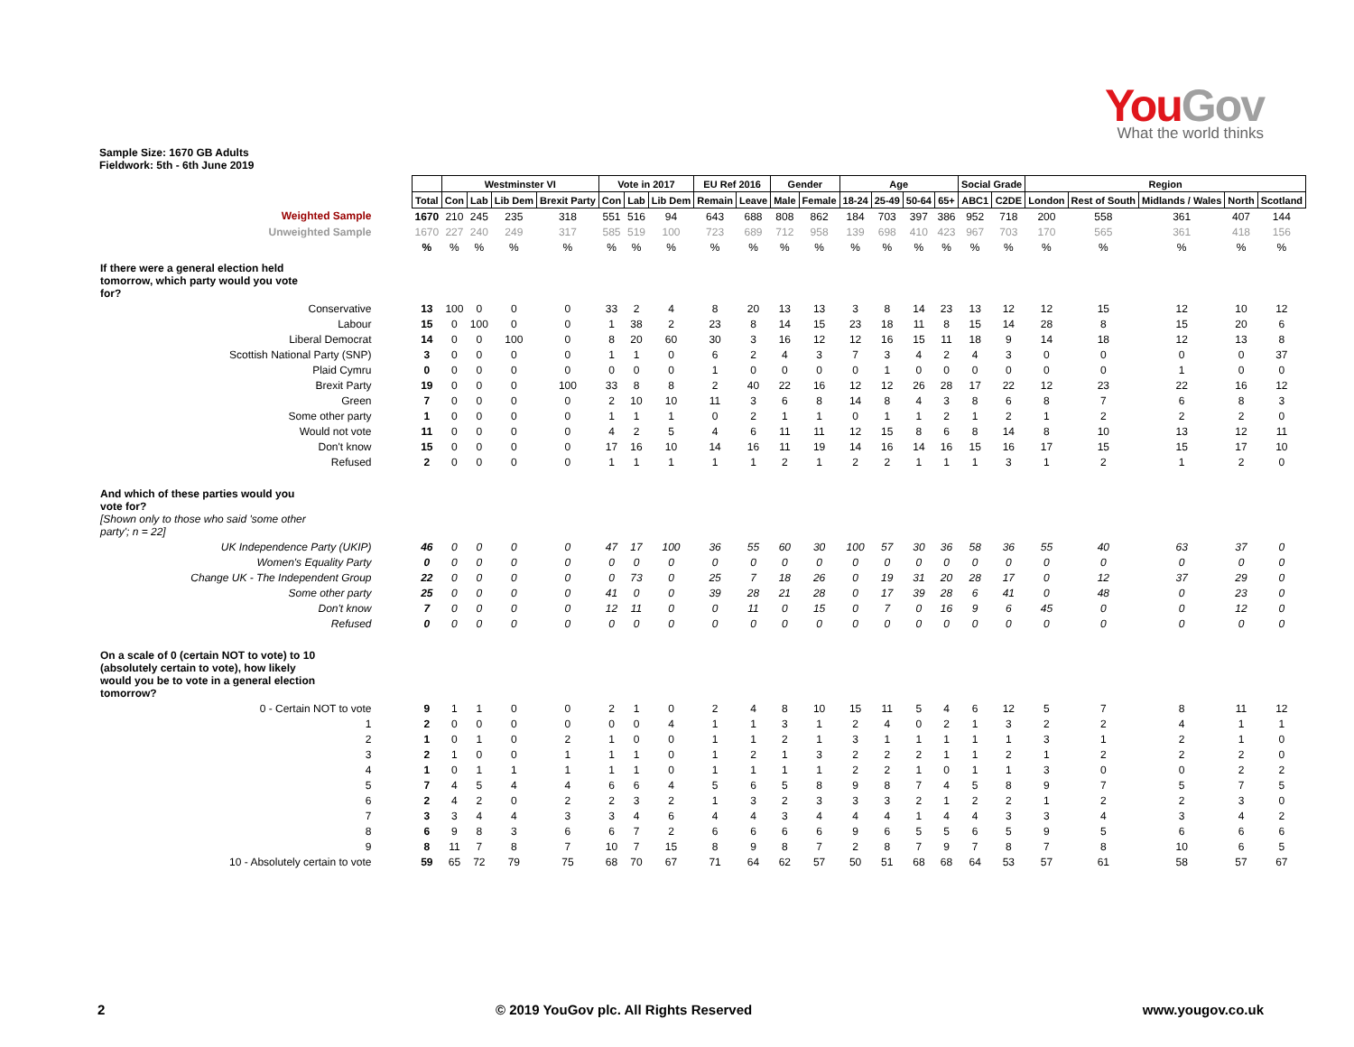YouGov
What the world thinks
Sample Size: 1670 GB Adults
Fieldwork: 5th - 6th June 2019
| | | Westminster VI | | | | Vote in 2017 | | | EU Ref 2016 | | Gender | | Age | | | | Social Grade | | Region | | | | |
| | Total | Con | Lab | Lib Dem | Brexit Party | Con | Lab | Lib Dem | Remain | Leave | Male | Female | 18-24 | 25-49 | 50-64 | 65+ | ABC1 | C2DE | London | Rest of South | Midlands / Wales | North | Scotland |
| Weighted Sample | 1670 | 210 | 245 | 235 | 318 | 551 | 516 | 94 | 643 | 688 | 808 | 862 | 184 | 703 | 397 | 386 | 952 | 718 | 200 | 558 | 361 | 407 | 144 |
| Unweighted Sample | 1670 | 227 | 240 | 249 | 317 | 585 | 519 | 100 | 723 | 689 | 712 | 958 | 139 | 698 | 410 | 423 | 967 | 703 | 170 | 565 | 361 | 418 | 156 |
| | % | % | % | % | % | % | % | % | % | % | % | % | % | % | % | % | % | % | % | % | % | % | % |
| If there were a general election held tomorrow, which party would you vote for? | | | | | | | | | | | | | | | | | | | | | | | |
| Conservative | 13 | 100 | 0 | 0 | 0 | 33 | 2 | 4 | 8 | 20 | 13 | 13 | 3 | 8 | 14 | 23 | 13 | 12 | 12 | 15 | 12 | 10 | 12 |
| Labour | 15 | 0 | 100 | 0 | 0 | 1 | 38 | 2 | 23 | 8 | 14 | 15 | 23 | 18 | 11 | 8 | 15 | 14 | 28 | 8 | 15 | 20 | 6 |
| Liberal Democrat | 14 | 0 | 0 | 100 | 0 | 8 | 20 | 60 | 30 | 3 | 16 | 12 | 12 | 16 | 15 | 11 | 18 | 9 | 14 | 18 | 12 | 13 | 8 |
| Scottish National Party (SNP) | 3 | 0 | 0 | 0 | 0 | 1 | 1 | 0 | 6 | 2 | 4 | 3 | 7 | 3 | 4 | 2 | 4 | 3 | 0 | 0 | 0 | 0 | 37 |
| Plaid Cymru | 0 | 0 | 0 | 0 | 0 | 0 | 0 | 0 | 1 | 0 | 0 | 0 | 0 | 1 | 0 | 0 | 0 | 0 | 0 | 0 | 1 | 0 | 0 |
| Brexit Party | 19 | 0 | 0 | 0 | 100 | 33 | 8 | 8 | 2 | 40 | 22 | 16 | 12 | 12 | 26 | 28 | 17 | 22 | 12 | 23 | 22 | 16 | 12 |
| Green | 7 | 0 | 0 | 0 | 0 | 2 | 10 | 10 | 11 | 3 | 6 | 8 | 14 | 8 | 4 | 3 | 8 | 6 | 8 | 7 | 6 | 8 | 3 |
| Some other party | 1 | 0 | 0 | 0 | 0 | 1 | 1 | 1 | 0 | 2 | 1 | 1 | 0 | 1 | 1 | 2 | 1 | 2 | 1 | 2 | 2 | 2 | 0 |
| Would not vote | 11 | 0 | 0 | 0 | 0 | 4 | 2 | 5 | 4 | 6 | 11 | 11 | 12 | 15 | 8 | 6 | 8 | 14 | 8 | 10 | 13 | 12 | 11 |
| Don't know | 15 | 0 | 0 | 0 | 0 | 17 | 16 | 10 | 14 | 16 | 11 | 19 | 14 | 16 | 14 | 16 | 15 | 16 | 17 | 15 | 15 | 17 | 10 |
| Refused | 2 | 0 | 0 | 0 | 0 | 1 | 1 | 1 | 1 | 1 | 2 | 1 | 2 | 2 | 1 | 1 | 1 | 3 | 1 | 2 | 1 | 2 | 0 |
| And which of these parties would you vote for? [Shown only to those who said 'some other party'; n = 22] | | | | | | | | | | | | | | | | | | | | | | | |
| UK Independence Party (UKIP) | 46 | 0 | 0 | 0 | 0 | 47 | 17 | 100 | 36 | 55 | 60 | 30 | 100 | 57 | 30 | 36 | 58 | 36 | 55 | 40 | 63 | 37 | 0 |
| Women's Equality Party | 0 | 0 | 0 | 0 | 0 | 0 | 0 | 0 | 0 | 0 | 0 | 0 | 0 | 0 | 0 | 0 | 0 | 0 | 0 | 0 | 0 | 0 | 0 |
| Change UK - The Independent Group | 22 | 0 | 0 | 0 | 0 | 0 | 73 | 0 | 25 | 7 | 18 | 26 | 0 | 19 | 31 | 20 | 28 | 17 | 0 | 12 | 37 | 29 | 0 |
| Some other party | 25 | 0 | 0 | 0 | 0 | 41 | 0 | 0 | 39 | 28 | 21 | 28 | 0 | 17 | 39 | 28 | 6 | 41 | 0 | 48 | 0 | 23 | 0 |
| Don't know | 7 | 0 | 0 | 0 | 0 | 12 | 11 | 0 | 0 | 11 | 0 | 15 | 0 | 7 | 0 | 16 | 9 | 6 | 45 | 0 | 0 | 12 | 0 |
| Refused | 0 | 0 | 0 | 0 | 0 | 0 | 0 | 0 | 0 | 0 | 0 | 0 | 0 | 0 | 0 | 0 | 0 | 0 | 0 | 0 | 0 | 0 | 0 |
| On a scale of 0 (certain NOT to vote) to 10 (absolutely certain to vote), how likely would you be to vote in a general election tomorrow? | | | | | | | | | | | | | | | | | | | | | | | |
| 0 - Certain NOT to vote | 9 | 1 | 1 | 0 | 0 | 2 | 1 | 0 | 2 | 4 | 8 | 10 | 15 | 11 | 5 | 4 | 6 | 12 | 5 | 7 | 8 | 11 | 12 |
| 1 | 2 | 0 | 0 | 0 | 0 | 0 | 0 | 4 | 1 | 1 | 3 | 1 | 2 | 4 | 0 | 2 | 1 | 3 | 2 | 2 | 4 | 1 | 1 |
| 2 | 1 | 0 | 1 | 0 | 2 | 1 | 0 | 0 | 1 | 1 | 2 | 1 | 3 | 1 | 1 | 1 | 1 | 1 | 3 | 1 | 2 | 1 | 0 |
| 3 | 2 | 1 | 0 | 0 | 1 | 1 | 1 | 0 | 1 | 2 | 1 | 3 | 2 | 2 | 2 | 1 | 1 | 2 | 1 | 2 | 2 | 2 | 0 |
| 4 | 1 | 0 | 1 | 1 | 1 | 1 | 1 | 0 | 1 | 1 | 1 | 1 | 2 | 2 | 1 | 0 | 1 | 1 | 3 | 0 | 0 | 2 | 2 |
| 5 | 7 | 4 | 5 | 4 | 4 | 6 | 6 | 4 | 5 | 6 | 5 | 8 | 9 | 8 | 7 | 4 | 5 | 8 | 9 | 7 | 5 | 7 | 5 |
| 6 | 2 | 4 | 2 | 0 | 2 | 2 | 3 | 2 | 1 | 3 | 2 | 3 | 3 | 3 | 2 | 1 | 2 | 2 | 1 | 2 | 2 | 3 | 0 |
| 7 | 3 | 3 | 4 | 4 | 3 | 3 | 4 | 6 | 4 | 4 | 3 | 4 | 4 | 4 | 1 | 4 | 4 | 3 | 3 | 4 | 3 | 4 | 2 |
| 8 | 6 | 9 | 8 | 3 | 6 | 6 | 7 | 2 | 6 | 6 | 6 | 6 | 9 | 6 | 5 | 5 | 6 | 5 | 9 | 5 | 6 | 6 | 6 |
| 9 | 8 | 11 | 7 | 8 | 7 | 10 | 7 | 15 | 8 | 9 | 8 | 7 | 2 | 8 | 7 | 9 | 7 | 8 | 7 | 8 | 10 | 6 | 5 |
| 10 - Absolutely certain to vote | 59 | 65 | 72 | 79 | 75 | 68 | 70 | 67 | 71 | 64 | 62 | 57 | 50 | 51 | 68 | 68 | 64 | 53 | 57 | 61 | 58 | 57 | 67 |
2 © 2019 YouGov plc. All Rights Reserved www.yougov.co.uk